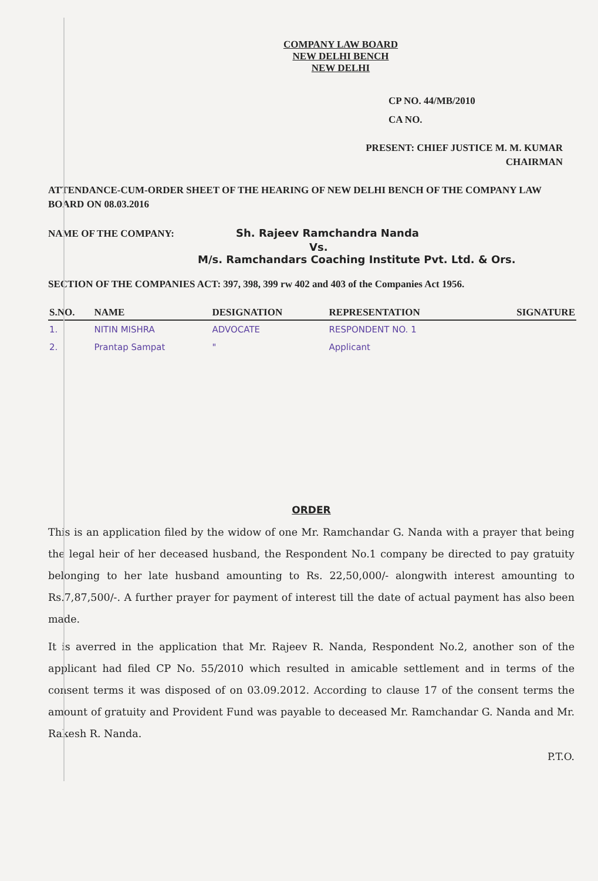COMPANY LAW BOARD
NEW DELHI BENCH
NEW DELHI
CP NO. 44/MB/2010
CA NO.
PRESENT: CHIEF JUSTICE M. M. KUMAR
CHAIRMAN
ATTENDANCE-CUM-ORDER SHEET OF THE HEARING OF NEW DELHI BENCH OF THE COMPANY LAW BOARD ON 08.03.2016
NAME OF THE COMPANY: Sh. Rajeev Ramchandra Nanda
Vs.
M/s. Ramchandars Coaching Institute Pvt. Ltd. & Ors.
SECTION OF THE COMPANIES ACT: 397, 398, 399 rw 402 and 403 of the Companies Act 1956.
| S.NO. | NAME | DESIGNATION | REPRESENTATION | SIGNATURE |
| --- | --- | --- | --- | --- |
| 1. | NITIN MISHRA | ADVOCATE | RESPONDENT NO. 1 | |
| 2. | Prantap Sampat | " | Applicant | |
ORDER
This is an application filed by the widow of one Mr. Ramchandar G. Nanda with a prayer that being the legal heir of her deceased husband, the Respondent No.1 company be directed to pay gratuity belonging to her late husband amounting to Rs. 22,50,000/- alongwith interest amounting to Rs.7,87,500/-. A further prayer for payment of interest till the date of actual payment has also been made.
It is averred in the application that Mr. Rajeev R. Nanda, Respondent No.2, another son of the applicant had filed CP No. 55/2010 which resulted in amicable settlement and in terms of the consent terms it was disposed of on 03.09.2012. According to clause 17 of the consent terms the amount of gratuity and Provident Fund was payable to deceased Mr. Ramchandar G. Nanda and Mr. Rakesh R. Nanda.
P.T.O.